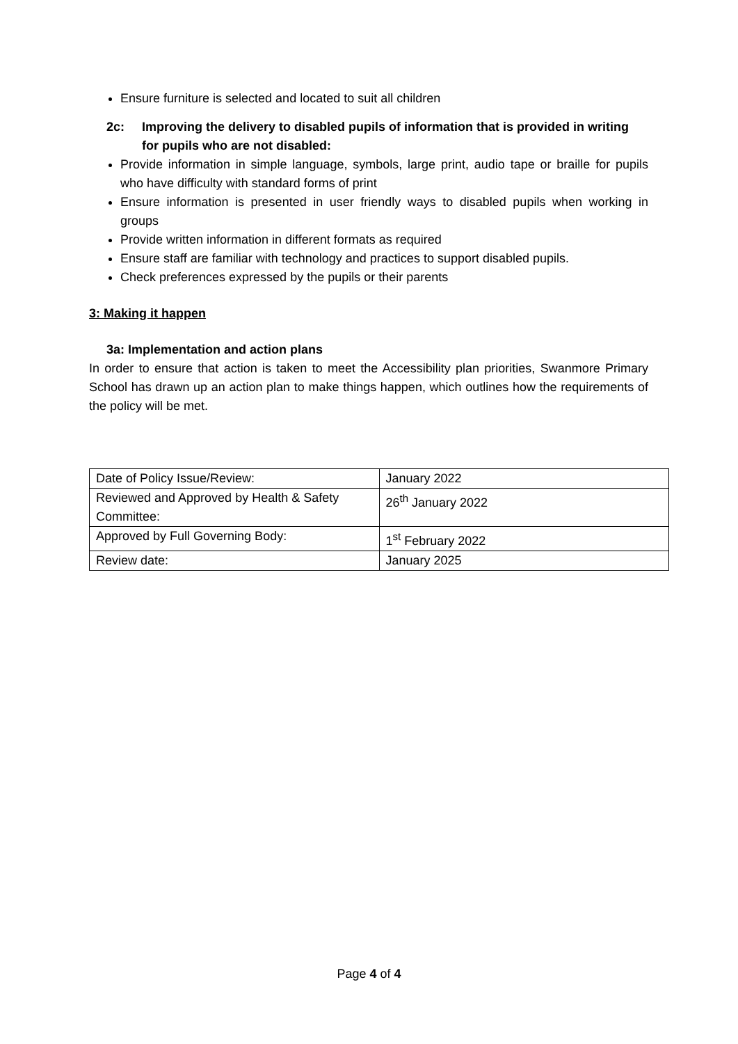Ensure furniture is selected and located to suit all children
2c: Improving the delivery to disabled pupils of information that is provided in writing for pupils who are not disabled:
Provide information in simple language, symbols, large print, audio tape or braille for pupils who have difficulty with standard forms of print
Ensure information is presented in user friendly ways to disabled pupils when working in groups
Provide written information in different formats as required
Ensure staff are familiar with technology and practices to support disabled pupils.
Check preferences expressed by the pupils or their parents
3: Making it happen
3a: Implementation and action plans
In order to ensure that action is taken to meet the Accessibility plan priorities, Swanmore Primary School has drawn up an action plan to make things happen, which outlines how the requirements of the policy will be met.
| Date of Policy Issue/Review: | January 2022 |
| Reviewed and Approved by Health & Safety Committee: | 26<sup>th</sup> January 2022 |
| Approved by Full Governing Body: | 1<sup>st</sup> February 2022 |
| Review date: | January 2025 |
Page 4 of 4